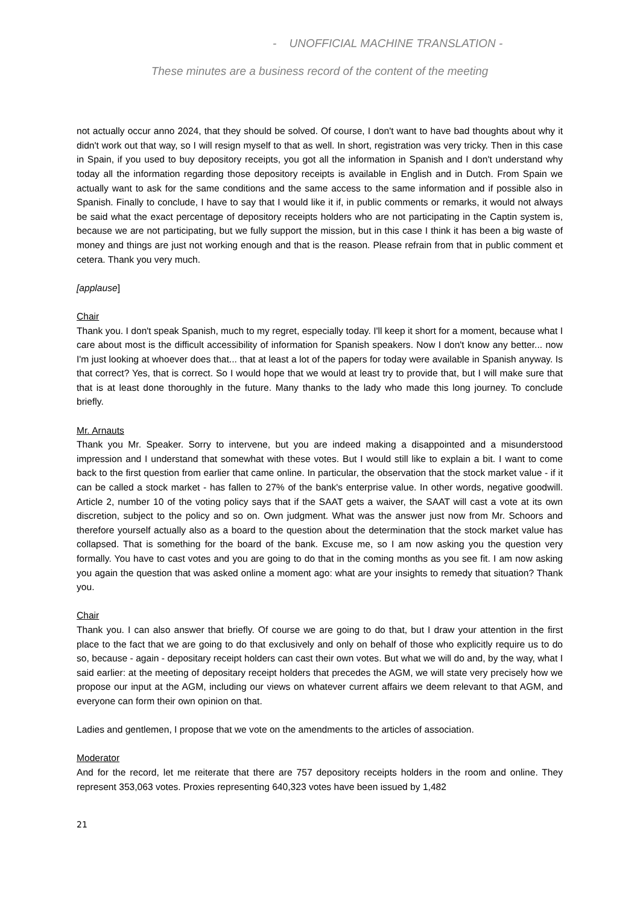- UNOFFICIAL MACHINE TRANSLATION -
These minutes are a business record of the content of the meeting
not actually occur anno 2024, that they should be solved. Of course, I don't want to have bad thoughts about why it didn't work out that way, so I will resign myself to that as well. In short, registration was very tricky. Then in this case in Spain, if you used to buy depository receipts, you got all the information in Spanish and I don't understand why today all the information regarding those depository receipts is available in English and in Dutch. From Spain we actually want to ask for the same conditions and the same access to the same information and if possible also in Spanish. Finally to conclude, I have to say that I would like it if, in public comments or remarks, it would not always be said what the exact percentage of depository receipts holders who are not participating in the Captin system is, because we are not participating, but we fully support the mission, but in this case I think it has been a big waste of money and things are just not working enough and that is the reason. Please refrain from that in public comment et cetera. Thank you very much.
[applause]
Chair
Thank you. I don't speak Spanish, much to my regret, especially today. I'll keep it short for a moment, because what I care about most is the difficult accessibility of information for Spanish speakers. Now I don't know any better... now I'm just looking at whoever does that... that at least a lot of the papers for today were available in Spanish anyway. Is that correct? Yes, that is correct. So I would hope that we would at least try to provide that, but I will make sure that that is at least done thoroughly in the future. Many thanks to the lady who made this long journey. To conclude briefly.
Mr. Arnauts
Thank you Mr. Speaker. Sorry to intervene, but you are indeed making a disappointed and a misunderstood impression and I understand that somewhat with these votes. But I would still like to explain a bit. I want to come back to the first question from earlier that came online. In particular, the observation that the stock market value - if it can be called a stock market - has fallen to 27% of the bank's enterprise value. In other words, negative goodwill. Article 2, number 10 of the voting policy says that if the SAAT gets a waiver, the SAAT will cast a vote at its own discretion, subject to the policy and so on. Own judgment. What was the answer just now from Mr. Schoors and therefore yourself actually also as a board to the question about the determination that the stock market value has collapsed. That is something for the board of the bank. Excuse me, so I am now asking you the question very formally. You have to cast votes and you are going to do that in the coming months as you see fit. I am now asking you again the question that was asked online a moment ago: what are your insights to remedy that situation? Thank you.
Chair
Thank you. I can also answer that briefly. Of course we are going to do that, but I draw your attention in the first place to the fact that we are going to do that exclusively and only on behalf of those who explicitly require us to do so, because - again - depositary receipt holders can cast their own votes. But what we will do and, by the way, what I said earlier: at the meeting of depositary receipt holders that precedes the AGM, we will state very precisely how we propose our input at the AGM, including our views on whatever current affairs we deem relevant to that AGM, and everyone can form their own opinion on that.
Ladies and gentlemen, I propose that we vote on the amendments to the articles of association.
Moderator
And for the record, let me reiterate that there are 757 depository receipts holders in the room and online. They represent 353,063 votes. Proxies representing 640,323 votes have been issued by 1,482
21